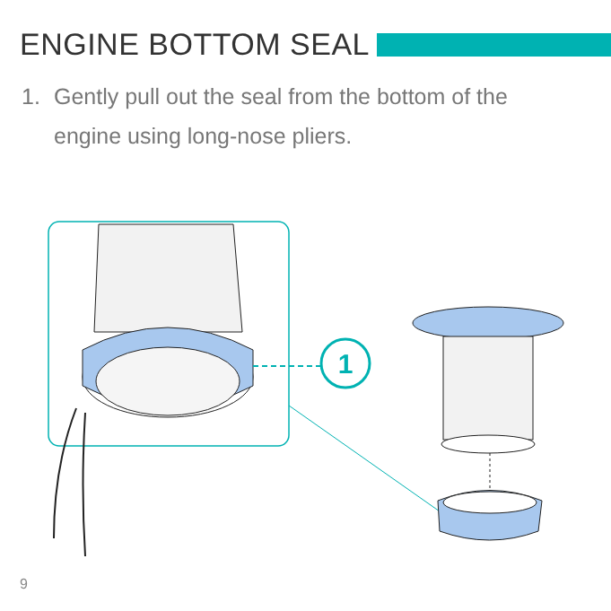ENGINE BOTTOM SEAL
1. Gently pull out the seal from the bottom of the engine using long-nose pliers.
1
9